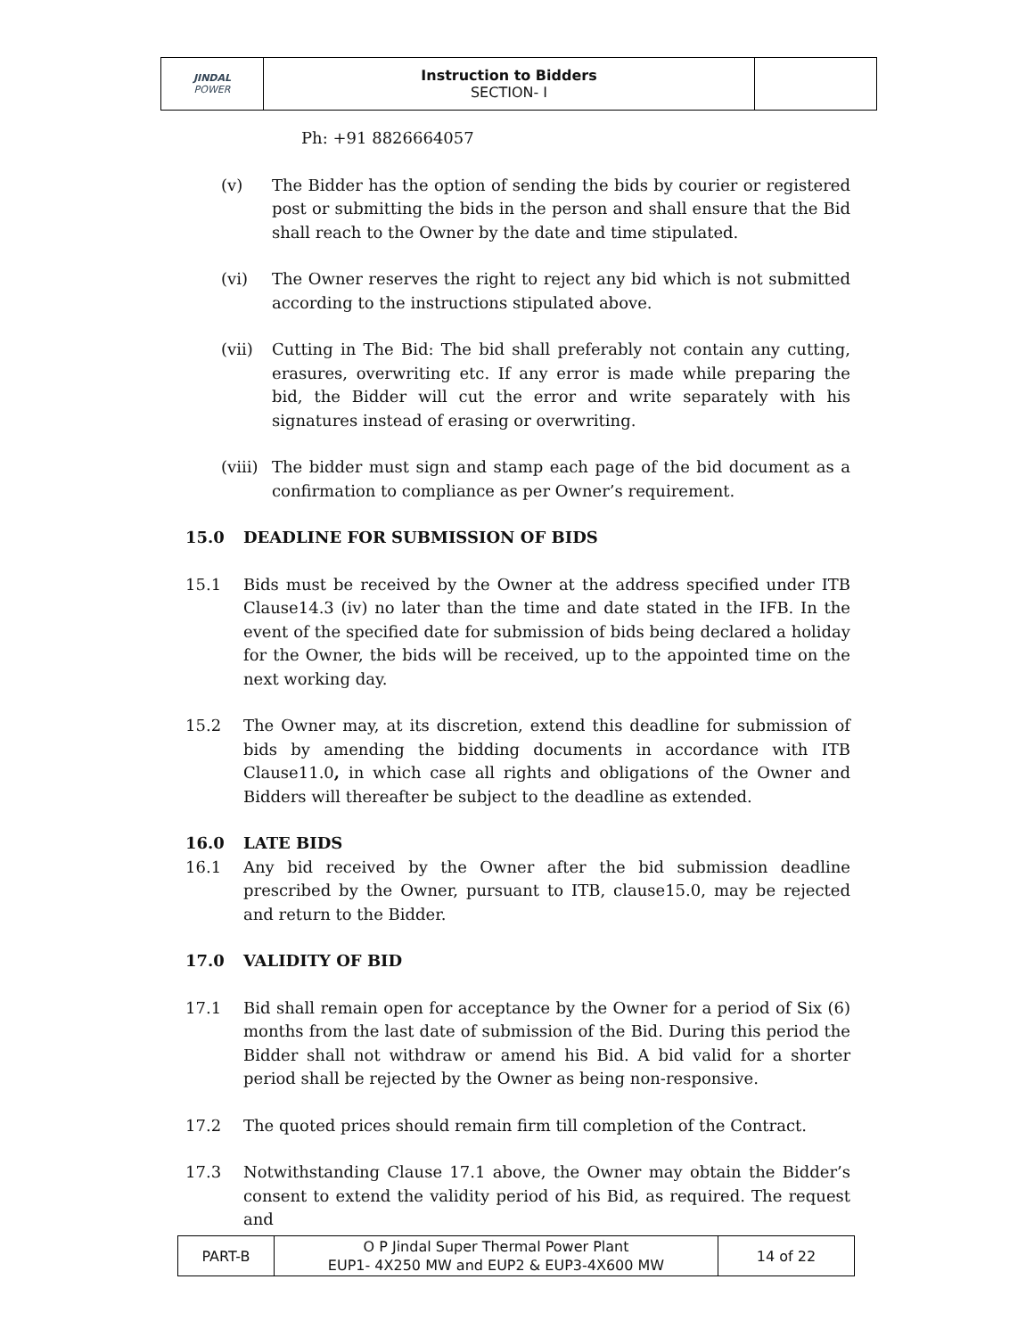| JINDAL POWER | Instruction to Bidders SECTION- I | |
Ph: +91 8826664057
(v) The Bidder has the option of sending the bids by courier or registered post or submitting the bids in the person and shall ensure that the Bid shall reach to the Owner by the date and time stipulated.
(vi) The Owner reserves the right to reject any bid which is not submitted according to the instructions stipulated above.
(vii) Cutting in The Bid: The bid shall preferably not contain any cutting, erasures, overwriting etc. If any error is made while preparing the bid, the Bidder will cut the error and write separately with his signatures instead of erasing or overwriting.
(viii)
The bidder must sign and stamp each page of the bid document as a confirmation to compliance as per Owner’s requirement.
15.0 DEADLINE FOR SUBMISSION OF BIDS
15.1 Bids must be received by the Owner at the address specified under ITB Clause14.3 (iv) no later than the time and date stated in the IFB. In the event of the specified date for submission of bids being declared a holiday for the Owner, the bids will be received, up to the appointed time on the next working day.
15.2 The Owner may, at its discretion, extend this deadline for submission of bids by amending the bidding documents in accordance with ITB Clause11.0, in which case all rights and obligations of the Owner and Bidders will thereafter be subject to the deadline as extended.
16.0 LATE BIDS
16.1 Any bid received by the Owner after the bid submission deadline prescribed by the Owner, pursuant to ITB, clause15.0, may be rejected and return to the Bidder.
17.0 VALIDITY OF BID
17.1 Bid shall remain open for acceptance by the Owner for a period of Six (6) months from the last date of submission of the Bid. During this period the Bidder shall not withdraw or amend his Bid. A bid valid for a shorter period shall be rejected by the Owner as being non-responsive.
17.2 The quoted prices should remain firm till completion of the Contract.
17.3 Notwithstanding Clause 17.1 above, the Owner may obtain the Bidder’s consent to extend the validity period of his Bid, as required. The request and
| PART-B | O P Jindal Super Thermal Power Plant EUP1- 4X250 MW and EUP2 & EUP3-4X600 MW | 14 of 22 |